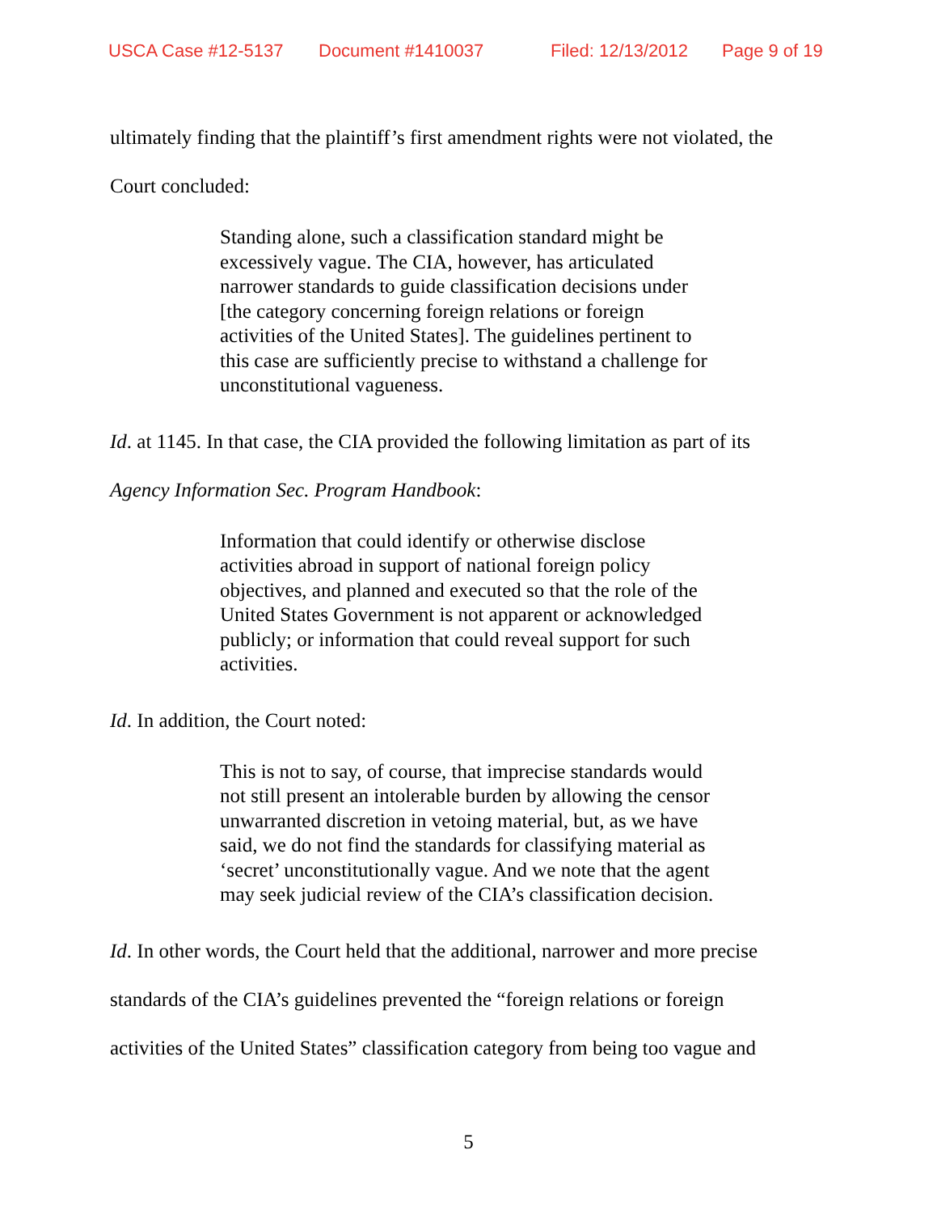USCA Case #12-5137 Document #1410037 Filed: 12/13/2012 Page 9 of 19
ultimately finding that the plaintiff’s first amendment rights were not violated, the
Court concluded:
Standing alone, such a classification standard might be excessively vague. The CIA, however, has articulated narrower standards to guide classification decisions under [the category concerning foreign relations or foreign activities of the United States]. The guidelines pertinent to this case are sufficiently precise to withstand a challenge for unconstitutional vagueness.
Id. at 1145. In that case, the CIA provided the following limitation as part of its
Agency Information Sec. Program Handbook:
Information that could identify or otherwise disclose activities abroad in support of national foreign policy objectives, and planned and executed so that the role of the United States Government is not apparent or acknowledged publicly; or information that could reveal support for such activities.
Id. In addition, the Court noted:
This is not to say, of course, that imprecise standards would not still present an intolerable burden by allowing the censor unwarranted discretion in vetoing material, but, as we have said, we do not find the standards for classifying material as ‘secret’ unconstitutionally vague. And we note that the agent may seek judicial review of the CIA’s classification decision.
Id. In other words, the Court held that the additional, narrower and more precise
standards of the CIA’s guidelines prevented the “foreign relations or foreign
activities of the United States” classification category from being too vague and
5